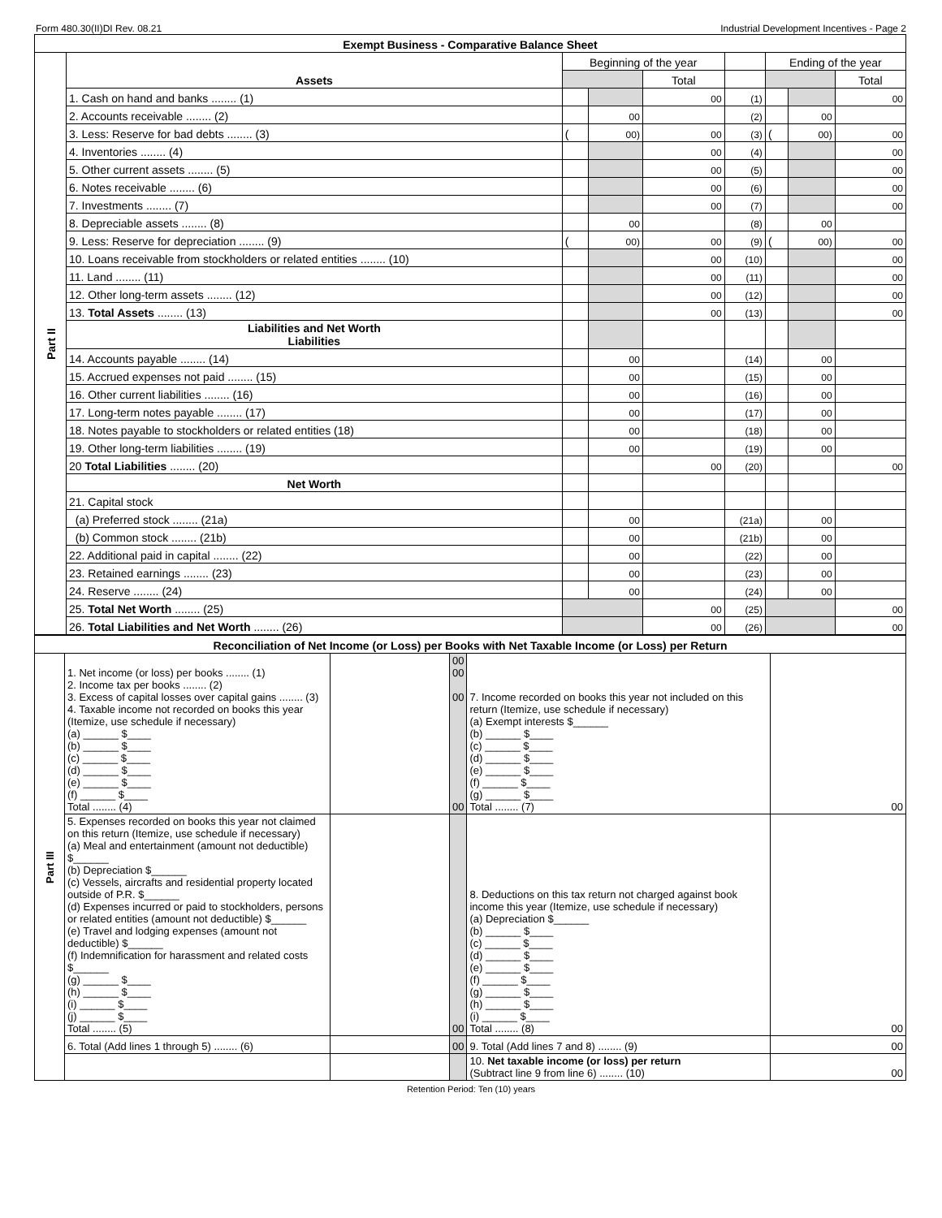Form 480.30(II)DI Rev. 08.21 Industrial Development Incentives - Page 2
| Exempt Business - Comparative Balance Sheet | | | | | | | | |
| --- | --- | --- | --- | --- | --- | --- | --- | --- |
| Part II | Assets | Beginning of the year | | | | Ending of the year | | |
| | | | | Total | | | | Total |
| | 1. Cash on hand and banks ........ (1) | | | 00 | (1) | | | 00 |
| | 2. Accounts receivable ........ (2) | | 00 | | (2) | | 00 | |
| | 3. Less: Reserve for bad debts ........ (3) | ( | 00) | 00 | (3) | ( | 00) | 00 |
| | 4. Inventories ........ (4) | | | 00 | (4) | | | 00 |
| | 5. Other current assets ........ (5) | | | 00 | (5) | | | 00 |
| | 6. Notes receivable ........ (6) | | | 00 | (6) | | | 00 |
| | 7. Investments ........ (7) | | | 00 | (7) | | | 00 |
| | 8. Depreciable assets ........ (8) | | 00 | | (8) | | 00 | |
| | 9. Less: Reserve for depreciation ........ (9) | ( | 00) | 00 | (9) | ( | 00) | 00 |
| | 10. Loans receivable from stockholders or related entities ........ (10) | | | 00 | (10) | | | 00 |
| | 11. Land ........ (11) | | | 00 | (11) | | | 00 |
| | 12. Other long-term assets ........ (12) | | | 00 | (12) | | | 00 |
| | 13. Total Assets ........ (13) | | | 00 | (13) | | | 00 |
| | Liabilities and Net Worth Liabilities | | | | | | | |
| | 14. Accounts payable ........ (14) | | 00 | | (14) | | 00 | |
| | 15. Accrued expenses not paid ........ (15) | | 00 | | (15) | | 00 | |
| | 16. Other current liabilities ........ (16) | | 00 | | (16) | | 00 | |
| | 17. Long-term notes payable ........ (17) | | 00 | | (17) | | 00 | |
| | 18. Notes payable to stockholders or related entities (18) | | 00 | | (18) | | 00 | |
| | 19. Other long-term liabilities ........ (19) | | 00 | | (19) | | 00 | |
| | 20 Total Liabilities ........ (20) | | | 00 | (20) | | | 00 |
| | Net Worth | | | | | | | |
| | 21. Capital stock | | | | | | | |
| | (a) Preferred stock ........ (21a) | | 00 | | (21a) | | 00 | |
| | (b) Common stock ........ (21b) | | 00 | | (21b) | | 00 | |
| | 22. Additional paid in capital ........ (22) | | 00 | | (22) | | 00 | |
| | 23. Retained earnings ........ (23) | | 00 | | (23) | | 00 | |
| | 24. Reserve ........ (24) | | 00 | | (24) | | 00 | |
| | 25. Total Net Worth ........ (25) | | | 00 | (25) | | | 00 |
| | 26. Total Liabilities and Net Worth ........ (26) | | | 00 | (26) | | | 00 |
| Reconciliation of Net Income (or Loss) per Books with Net Taxable Income (or Loss) per Return | | | | | |
| --- | --- | --- | --- | --- | --- |
| Part III | 1. Net income (or loss) per books ........ (1) 2. Income tax per books ........ (2) 3. Excess of capital losses over capital gains ........ (3) 4. Taxable income not recorded on books this year (Itemize, use schedule if necessary) (a) ______ $____ (b) ______ $____ (c) ______ $____ (d) ______ $____ (e) ______ $____ (f) ______ $____ Total ........ (4) | | 00 00 00 00 | 7. Income recorded on books this year not included on this return (Itemize, use schedule if necessary) (a) Exempt interests $______ (b) ______ $____ (c) ______ $____ (d) ______ $____ (e) ______ $____ (f) ______ $____ (g) ______ $____ Total ........ (7) | 00 |
| | 5. Expenses recorded on books this year not claimed on this return (Itemize, use schedule if necessary) (a) Meal and entertainment (amount not deductible) $______ (b) Depreciation $______ (c) Vessels, aircrafts and residential property located outside of P.R. $______ (d) Expenses incurred or paid to stockholders, persons or related entities (amount not deductible) $______ (e) Travel and lodging expenses (amount not deductible) $______ (f) Indemnification for harassment and related costs $______ (g) ______ $____ (h) ______ $____ (i) ______ $____ (j) ______ $____ Total ........ (5) | | 00 | 8. Deductions on this tax return not charged against book income this year (Itemize, use schedule if necessary) (a) Depreciation $______ (b) ______ $____ (c) ______ $____ (d) ______ $____ (e) ______ $____ (f) ______ $____ (g) ______ $____ (h) ______ $____ (i) ______ $____ Total ........ (8) | 00 |
| | 6. Total (Add lines 1 through 5) ........ (6) | | 00 | 9. Total (Add lines 7 and 8) ........ (9) | 00 |
| | | | | 10. Net taxable income (or loss) per return (Subtract line 9 from line 6) ........ (10) | 00 |
Retention Period: Ten (10) years